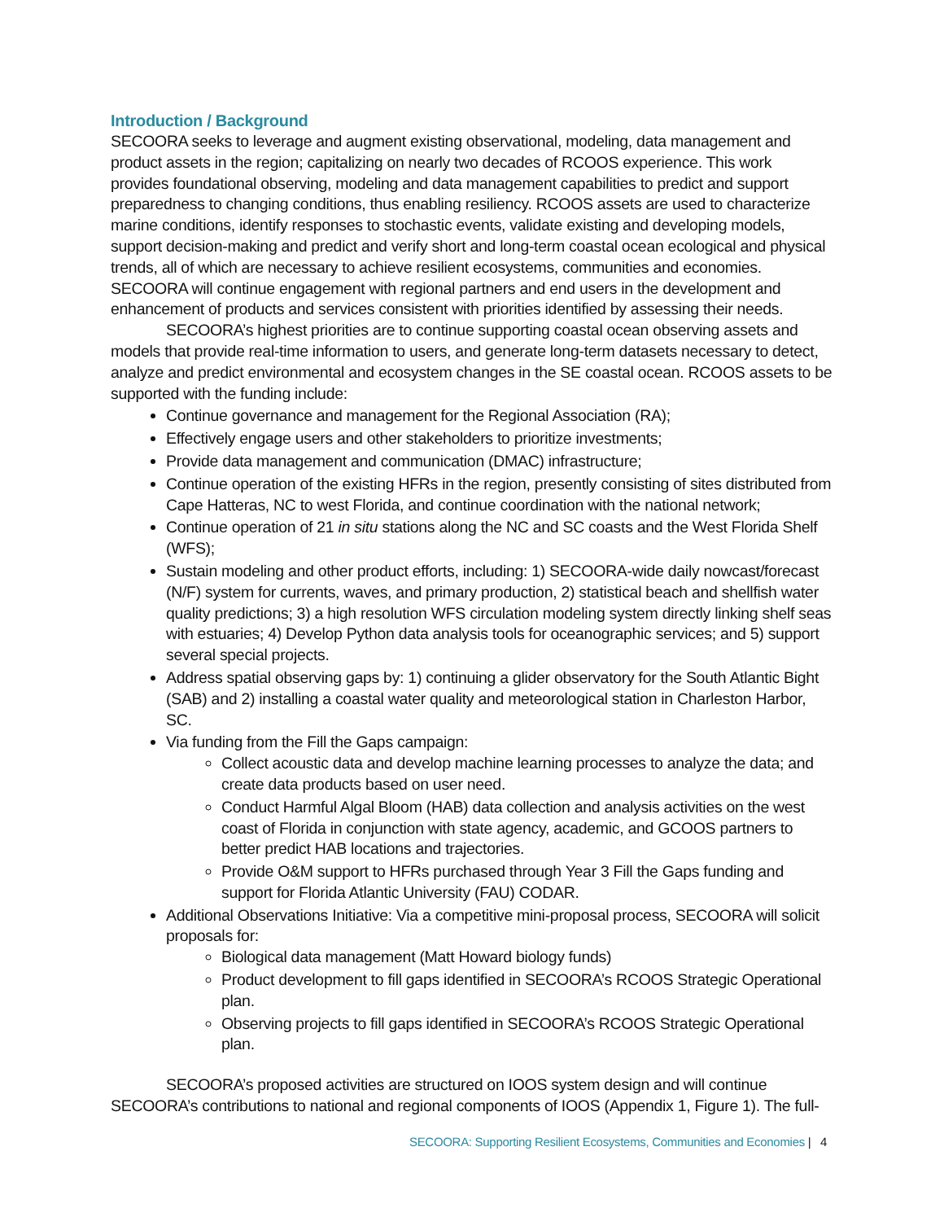Introduction / Background
SECOORA seeks to leverage and augment existing observational, modeling, data management and product assets in the region; capitalizing on nearly two decades of RCOOS experience. This work provides foundational observing, modeling and data management capabilities to predict and support preparedness to changing conditions, thus enabling resiliency. RCOOS assets are used to characterize marine conditions, identify responses to stochastic events, validate existing and developing models, support decision-making and predict and verify short and long-term coastal ocean ecological and physical trends, all of which are necessary to achieve resilient ecosystems, communities and economies. SECOORA will continue engagement with regional partners and end users in the development and enhancement of products and services consistent with priorities identified by assessing their needs.
SECOORA’s highest priorities are to continue supporting coastal ocean observing assets and models that provide real-time information to users, and generate long-term datasets necessary to detect, analyze and predict environmental and ecosystem changes in the SE coastal ocean. RCOOS assets to be supported with the funding include:
Continue governance and management for the Regional Association (RA);
Effectively engage users and other stakeholders to prioritize investments;
Provide data management and communication (DMAC) infrastructure;
Continue operation of the existing HFRs in the region, presently consisting of sites distributed from Cape Hatteras, NC to west Florida, and continue coordination with the national network;
Continue operation of 21 in situ stations along the NC and SC coasts and the West Florida Shelf (WFS);
Sustain modeling and other product efforts, including: 1) SECOORA-wide daily nowcast/forecast (N/F) system for currents, waves, and primary production, 2) statistical beach and shellfish water quality predictions; 3) a high resolution WFS circulation modeling system directly linking shelf seas with estuaries; 4) Develop Python data analysis tools for oceanographic services; and 5) support several special projects.
Address spatial observing gaps by: 1) continuing a glider observatory for the South Atlantic Bight (SAB) and 2) installing a coastal water quality and meteorological station in Charleston Harbor, SC.
Via funding from the Fill the Gaps campaign:
Collect acoustic data and develop machine learning processes to analyze the data; and create data products based on user need.
Conduct Harmful Algal Bloom (HAB) data collection and analysis activities on the west coast of Florida in conjunction with state agency, academic, and GCOOS partners to better predict HAB locations and trajectories.
Provide O&M support to HFRs purchased through Year 3 Fill the Gaps funding and support for Florida Atlantic University (FAU) CODAR.
Additional Observations Initiative: Via a competitive mini-proposal process, SECOORA will solicit proposals for:
Biological data management (Matt Howard biology funds)
Product development to fill gaps identified in SECOORA’s RCOOS Strategic Operational plan.
Observing projects to fill gaps identified in SECOORA’s RCOOS Strategic Operational plan.
SECOORA’s proposed activities are structured on IOOS system design and will continue SECOORA’s contributions to national and regional components of IOOS (Appendix 1, Figure 1). The full-
SECOORA: Supporting Resilient Ecosystems, Communities and Economies | 4